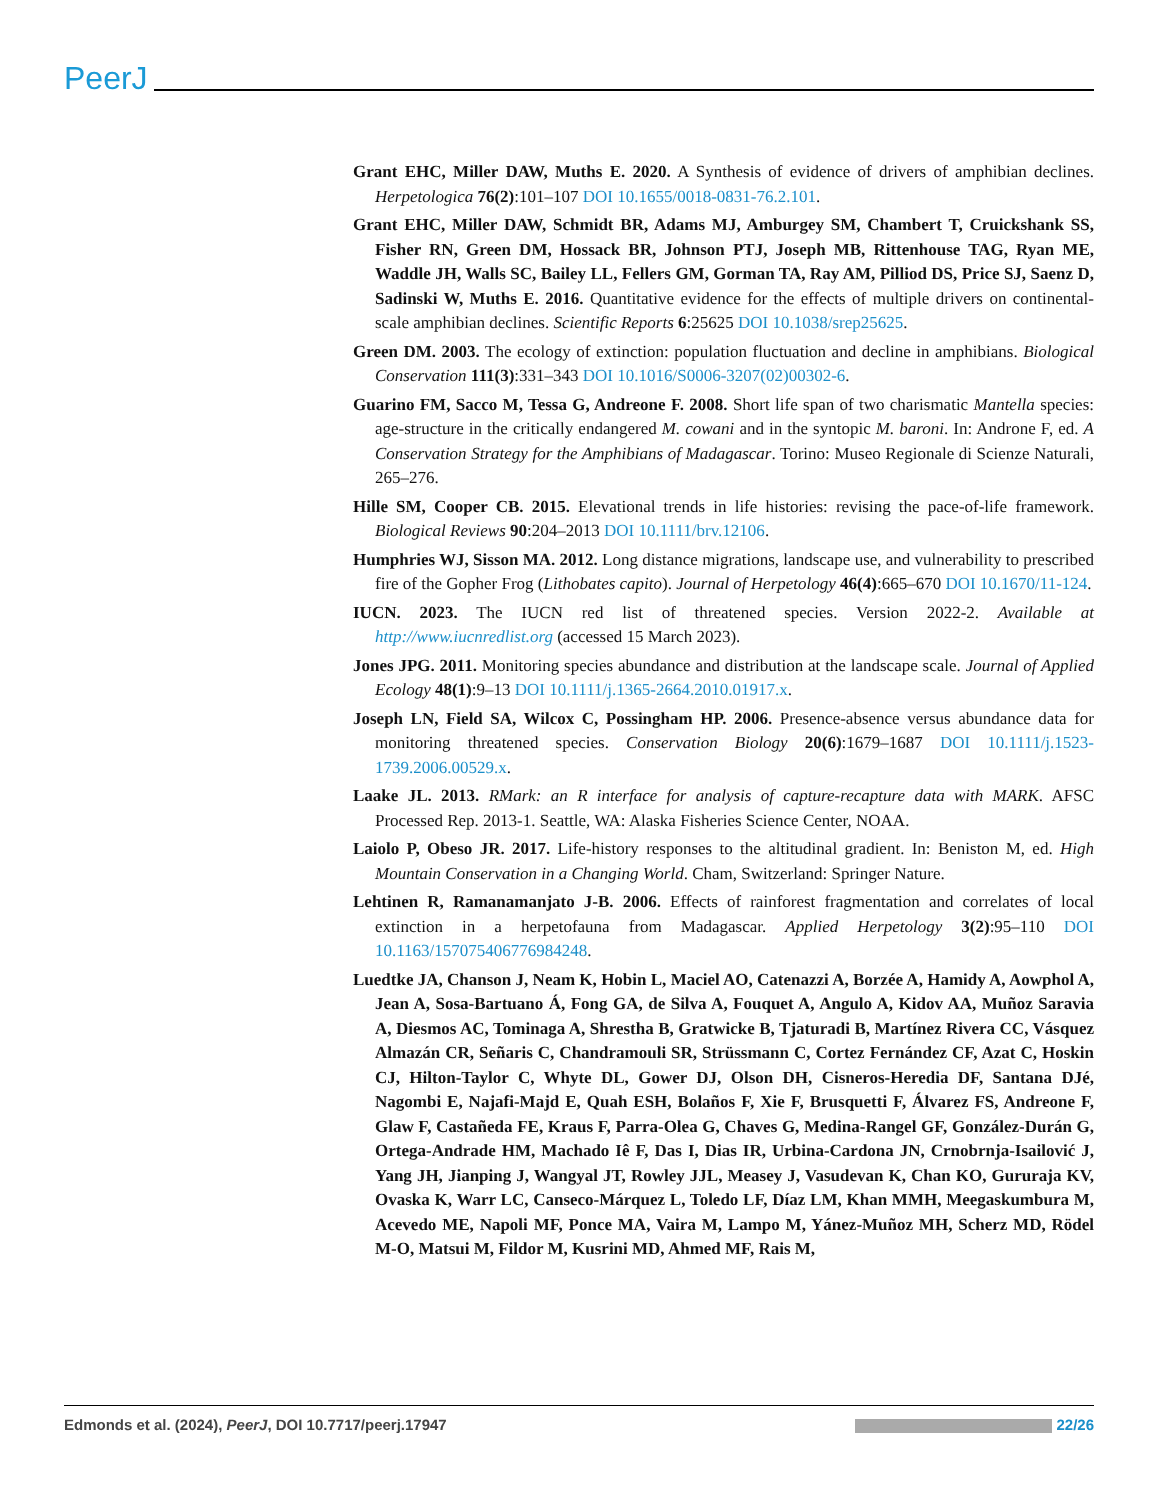PeerJ
Grant EHC, Miller DAW, Muths E. 2020. A Synthesis of evidence of drivers of amphibian declines. Herpetologica 76(2):101–107 DOI 10.1655/0018-0831-76.2.101.
Grant EHC, Miller DAW, Schmidt BR, Adams MJ, Amburgey SM, Chambert T, Cruickshank SS, Fisher RN, Green DM, Hossack BR, Johnson PTJ, Joseph MB, Rittenhouse TAG, Ryan ME, Waddle JH, Walls SC, Bailey LL, Fellers GM, Gorman TA, Ray AM, Pilliod DS, Price SJ, Saenz D, Sadinski W, Muths E. 2016. Quantitative evidence for the effects of multiple drivers on continental-scale amphibian declines. Scientific Reports 6:25625 DOI 10.1038/srep25625.
Green DM. 2003. The ecology of extinction: population fluctuation and decline in amphibians. Biological Conservation 111(3):331–343 DOI 10.1016/S0006-3207(02)00302-6.
Guarino FM, Sacco M, Tessa G, Andreone F. 2008. Short life span of two charismatic Mantella species: age-structure in the critically endangered M. cowani and in the syntopic M. baroni. In: Androne F, ed. A Conservation Strategy for the Amphibians of Madagascar. Torino: Museo Regionale di Scienze Naturali, 265–276.
Hille SM, Cooper CB. 2015. Elevational trends in life histories: revising the pace-of-life framework. Biological Reviews 90:204–2013 DOI 10.1111/brv.12106.
Humphries WJ, Sisson MA. 2012. Long distance migrations, landscape use, and vulnerability to prescribed fire of the Gopher Frog (Lithobates capito). Journal of Herpetology 46(4):665–670 DOI 10.1670/11-124.
IUCN. 2023. The IUCN red list of threatened species. Version 2022-2. Available at http://www.iucnredlist.org (accessed 15 March 2023).
Jones JPG. 2011. Monitoring species abundance and distribution at the landscape scale. Journal of Applied Ecology 48(1):9–13 DOI 10.1111/j.1365-2664.2010.01917.x.
Joseph LN, Field SA, Wilcox C, Possingham HP. 2006. Presence-absence versus abundance data for monitoring threatened species. Conservation Biology 20(6):1679–1687 DOI 10.1111/j.1523-1739.2006.00529.x.
Laake JL. 2013. RMark: an R interface for analysis of capture-recapture data with MARK. AFSC Processed Rep. 2013-1. Seattle, WA: Alaska Fisheries Science Center, NOAA.
Laiolo P, Obeso JR. 2017. Life-history responses to the altitudinal gradient. In: Beniston M, ed. High Mountain Conservation in a Changing World. Cham, Switzerland: Springer Nature.
Lehtinen R, Ramanamanjato J-B. 2006. Effects of rainforest fragmentation and correlates of local extinction in a herpetofauna from Madagascar. Applied Herpetology 3(2):95–110 DOI 10.1163/157075406776984248.
Luedtke JA, Chanson J, Neam K, Hobin L, Maciel AO, Catenazzi A, Borzée A, Hamidy A, Aowphol A, Jean A, Sosa-Bartuano Á, Fong GA, de Silva A, Fouquet A, Angulo A, Kidov AA, Muñoz Saravia A, Diesmos AC, Tominaga A, Shrestha B, Gratwicke B, Tjaturadi B, Martínez Rivera CC, Vásquez Almazán CR, Señaris C, Chandramouli SR, Strüssmann C, Cortez Fernández CF, Azat C, Hoskin CJ, Hilton-Taylor C, Whyte DL, Gower DJ, Olson DH, Cisneros-Heredia DF, Santana DJé, Nagombi E, Najafi-Majd E, Quah ESH, Bolaños F, Xie F, Brusquetti F, Álvarez FS, Andreone F, Glaw F, Castañeda FE, Kraus F, Parra-Olea G, Chaves G, Medina-Rangel GF, González-Durán G, Ortega-Andrade HM, Machado Iê F, Das I, Dias IR, Urbina-Cardona JN, Crnobrnja-Isailović J, Yang JH, Jianping J, Wangyal JT, Rowley JJL, Measey J, Vasudevan K, Chan KO, Gururaja KV, Ovaska K, Warr LC, Canseco-Márquez L, Toledo LF, Díaz LM, Khan MMH, Meegaskumbura M, Acevedo ME, Napoli MF, Ponce MA, Vaira M, Lampo M, Yánez-Muñoz MH, Scherz MD, Rödel M-O, Matsui M, Fildor M, Kusrini MD, Ahmed MF, Rais M,
Edmonds et al. (2024), PeerJ, DOI 10.7717/peerj.17947 22/26